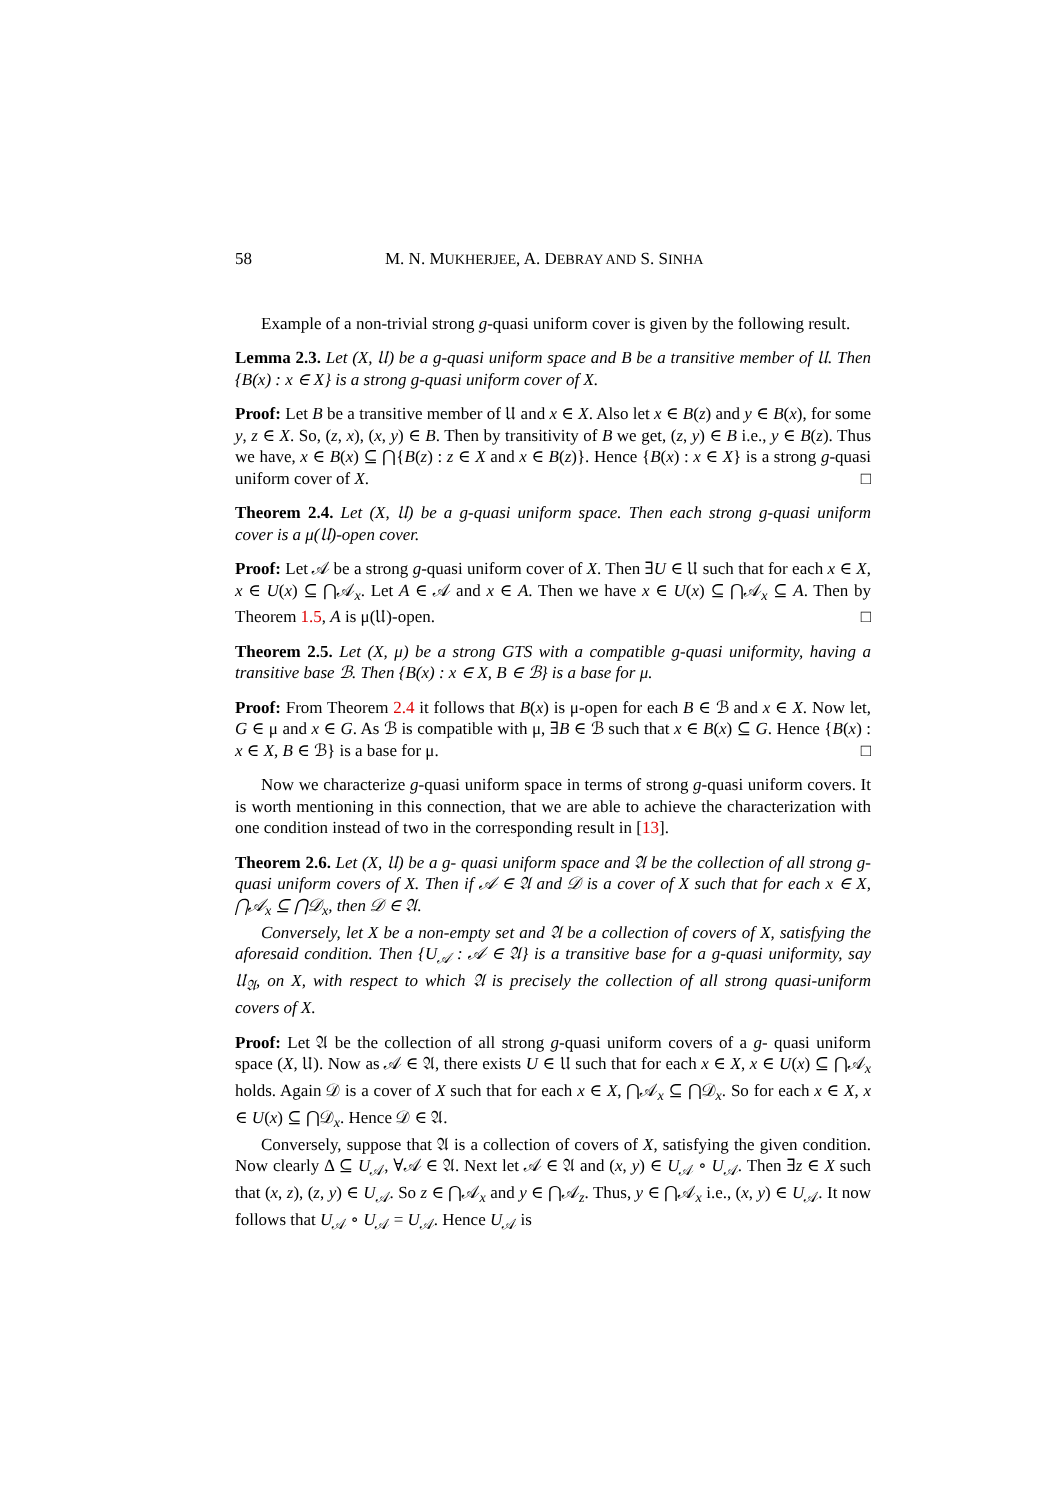58 M. N. MUKHERJEE, A. DEBRAY AND S. SINHA
Example of a non-trivial strong g-quasi uniform cover is given by the following result.
Lemma 2.3. Let (X, 𝔘) be a g-quasi uniform space and B be a transitive member of 𝔘. Then {B(x) : x ∈ X} is a strong g-quasi uniform cover of X.
Proof: Let B be a transitive member of 𝔘 and x ∈ X. Also let x ∈ B(z) and y ∈ B(x), for some y, z ∈ X. So, (z, x), (x, y) ∈ B. Then by transitivity of B we get, (z, y) ∈ B i.e., y ∈ B(z). Thus we have, x ∈ B(x) ⊆ ⋂{B(z) : z ∈ X and x ∈ B(z)}. Hence {B(x) : x ∈ X} is a strong g-quasi uniform cover of X. □
Theorem 2.4. Let (X, 𝔘) be a g-quasi uniform space. Then each strong g-quasi uniform cover is a μ(𝔘)-open cover.
Proof: Let 𝒜 be a strong g-quasi uniform cover of X. Then ∃U ∈ 𝔘 such that for each x ∈ X, x ∈ U(x) ⊆ ⋂𝒜<sub>x</sub>. Let A ∈ 𝒜 and x ∈ A. Then we have x ∈ U(x) ⊆ ⋂𝒜<sub>x</sub> ⊆ A. Then by Theorem 1.5, A is μ(𝔘)-open. □
Theorem 2.5. Let (X, μ) be a strong GTS with a compatible g-quasi uniformity, having a transitive base ℬ. Then {B(x) : x ∈ X, B ∈ ℬ} is a base for μ.
Proof: From Theorem 2.4 it follows that B(x) is μ-open for each B ∈ ℬ and x ∈ X. Now let, G ∈ μ and x ∈ G. As ℬ is compatible with μ, ∃B ∈ ℬ such that x ∈ B(x) ⊆ G. Hence {B(x) : x ∈ X, B ∈ ℬ} is a base for μ. □
Now we characterize g-quasi uniform space in terms of strong g-quasi uniform covers. It is worth mentioning in this connection, that we are able to achieve the characterization with one condition instead of two in the corresponding result in [13].
Theorem 2.6. Let (X, 𝔘) be a g- quasi uniform space and 𝔄 be the collection of all strong g- quasi uniform covers of X. Then if 𝒜 ∈ 𝔄 and 𝒟 is a cover of X such that for each x ∈ X, ⋂𝒜<sub>x</sub> ⊆ ⋂𝒟<sub>x</sub>, then 𝒟 ∈ 𝔄.
Conversely, let X be a non-empty set and 𝔄 be a collection of covers of X, satisfying the aforesaid condition. Then {U<sub>𝒜</sub> : 𝒜 ∈ 𝔄} is a transitive base for a g-quasi uniformity, say 𝔘<sub>𝔄</sub>, on X, with respect to which 𝔄 is precisely the collection of all strong quasi-uniform covers of X.
Proof: Let 𝔄 be the collection of all strong g-quasi uniform covers of a g- quasi uniform space (X, 𝔘). Now as 𝒜 ∈ 𝔄, there exists U ∈ 𝔘 such that for each x ∈ X, x ∈ U(x) ⊆ ⋂𝒜<sub>x</sub> holds. Again 𝒟 is a cover of X such that for each x ∈ X, ⋂𝒜<sub>x</sub> ⊆ ⋂𝒟<sub>x</sub>. So for each x ∈ X, x ∈ U(x) ⊆ ⋂𝒟<sub>x</sub>. Hence 𝒟 ∈ 𝔄.
Conversely, suppose that 𝔄 is a collection of covers of X, satisfying the given condition. Now clearly Δ ⊆ U<sub>𝒜</sub>, ∀𝒜 ∈ 𝔄. Next let 𝒜 ∈ 𝔄 and (x, y) ∈ U<sub>𝒜</sub> ∘ U<sub>𝒜</sub>. Then ∃z ∈ X such that (x, z), (z, y) ∈ U<sub>𝒜</sub>. So z ∈ ⋂𝒜<sub>x</sub> and y ∈ ⋂𝒜<sub>z</sub>. Thus, y ∈ ⋂𝒜<sub>x</sub> i.e., (x, y) ∈ U<sub>𝒜</sub>. It now follows that U<sub>𝒜</sub> ∘ U<sub>𝒜</sub> = U<sub>𝒜</sub>. Hence U<sub>𝒜</sub> is